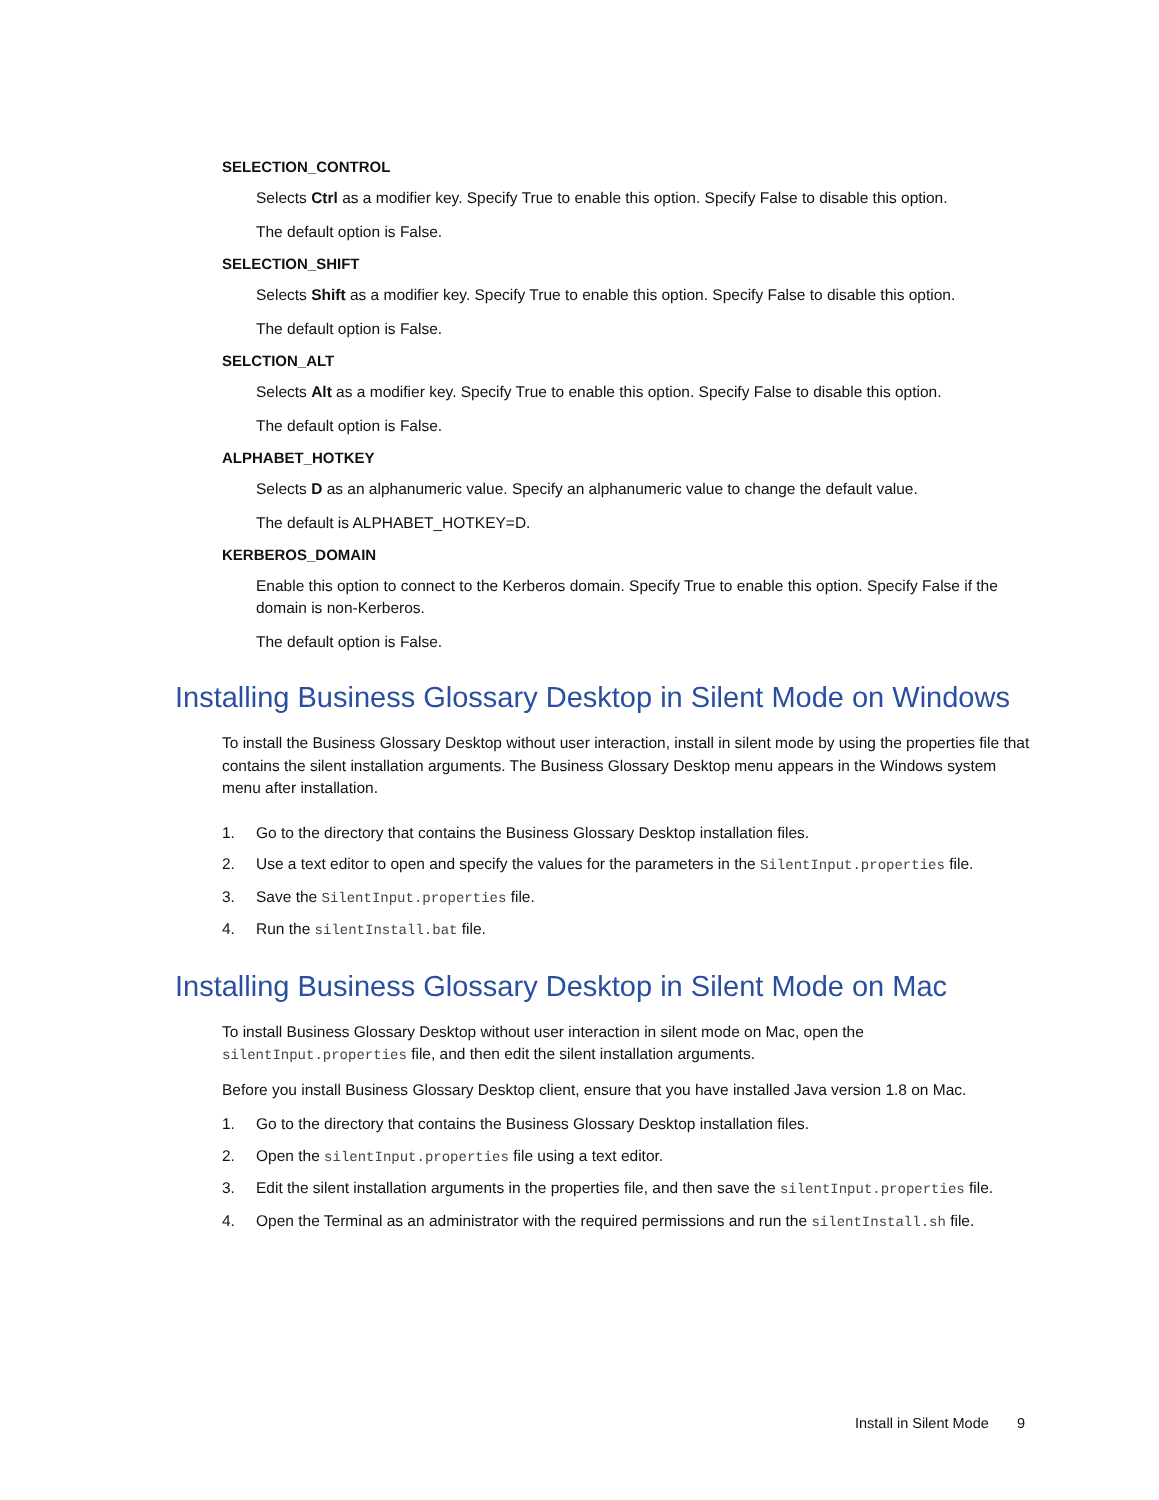SELECTION_CONTROL
Selects Ctrl as a modifier key. Specify True to enable this option. Specify False to disable this option.
The default option is False.
SELECTION_SHIFT
Selects Shift as a modifier key. Specify True to enable this option. Specify False to disable this option.
The default option is False.
SELCTION_ALT
Selects Alt as a modifier key. Specify True to enable this option. Specify False to disable this option.
The default option is False.
ALPHABET_HOTKEY
Selects D as an alphanumeric value. Specify an alphanumeric value to change the default value.
The default is ALPHABET_HOTKEY=D.
KERBEROS_DOMAIN
Enable this option to connect to the Kerberos domain. Specify True to enable this option. Specify False if the domain is non-Kerberos.
The default option is False.
Installing Business Glossary Desktop in Silent Mode on Windows
To install the Business Glossary Desktop without user interaction, install in silent mode by using the properties file that contains the silent installation arguments. The Business Glossary Desktop menu appears in the Windows system menu after installation.
1. Go to the directory that contains the Business Glossary Desktop installation files.
2. Use a text editor to open and specify the values for the parameters in the SilentInput.properties file.
3. Save the SilentInput.properties file.
4. Run the silentInstall.bat file.
Installing Business Glossary Desktop in Silent Mode on Mac
To install Business Glossary Desktop without user interaction in silent mode on Mac, open the silentInput.properties file, and then edit the silent installation arguments.
Before you install Business Glossary Desktop client, ensure that you have installed Java version 1.8 on Mac.
1. Go to the directory that contains the Business Glossary Desktop installation files.
2. Open the silentInput.properties file using a text editor.
3. Edit the silent installation arguments in the properties file, and then save the silentInput.properties file.
4. Open the Terminal as an administrator with the required permissions and run the silentInstall.sh file.
Install in Silent Mode 9